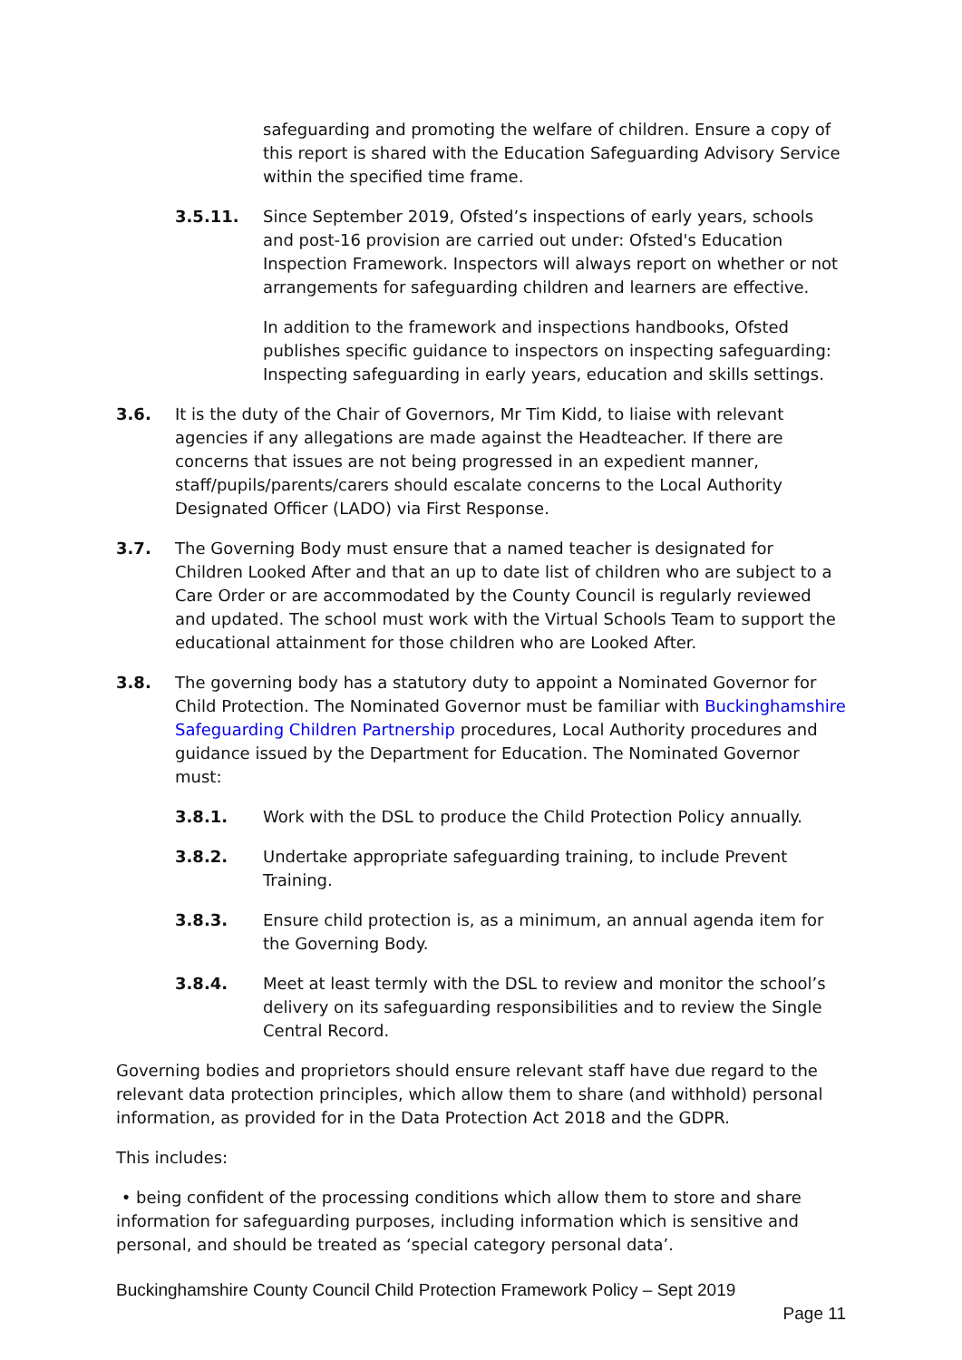safeguarding and promoting the welfare of children. Ensure a copy of this report is shared with the Education Safeguarding Advisory Service within the specified time frame.
3.5.11. Since September 2019, Ofsted’s inspections of early years, schools and post-16 provision are carried out under: Ofsted's Education Inspection Framework. Inspectors will always report on whether or not arrangements for safeguarding children and learners are effective.
In addition to the framework and inspections handbooks, Ofsted publishes specific guidance to inspectors on inspecting safeguarding: Inspecting safeguarding in early years, education and skills settings.
3.6. It is the duty of the Chair of Governors, Mr Tim Kidd, to liaise with relevant agencies if any allegations are made against the Headteacher. If there are concerns that issues are not being progressed in an expedient manner, staff/pupils/parents/carers should escalate concerns to the Local Authority Designated Officer (LADO) via First Response.
3.7. The Governing Body must ensure that a named teacher is designated for Children Looked After and that an up to date list of children who are subject to a Care Order or are accommodated by the County Council is regularly reviewed and updated. The school must work with the Virtual Schools Team to support the educational attainment for those children who are Looked After.
3.8. The governing body has a statutory duty to appoint a Nominated Governor for Child Protection. The Nominated Governor must be familiar with Buckinghamshire Safeguarding Children Partnership procedures, Local Authority procedures and guidance issued by the Department for Education. The Nominated Governor must:
3.8.1. Work with the DSL to produce the Child Protection Policy annually.
3.8.2. Undertake appropriate safeguarding training, to include Prevent Training.
3.8.3. Ensure child protection is, as a minimum, an annual agenda item for the Governing Body.
3.8.4. Meet at least termly with the DSL to review and monitor the school’s delivery on its safeguarding responsibilities and to review the Single Central Record.
Governing bodies and proprietors should ensure relevant staff have due regard to the relevant data protection principles, which allow them to share (and withhold) personal information, as provided for in the Data Protection Act 2018 and the GDPR.
This includes:
• being confident of the processing conditions which allow them to store and share information for safeguarding purposes, including information which is sensitive and personal, and should be treated as ‘special category personal data’.
Buckinghamshire County Council Child Protection Framework Policy – Sept 2019
Page 11